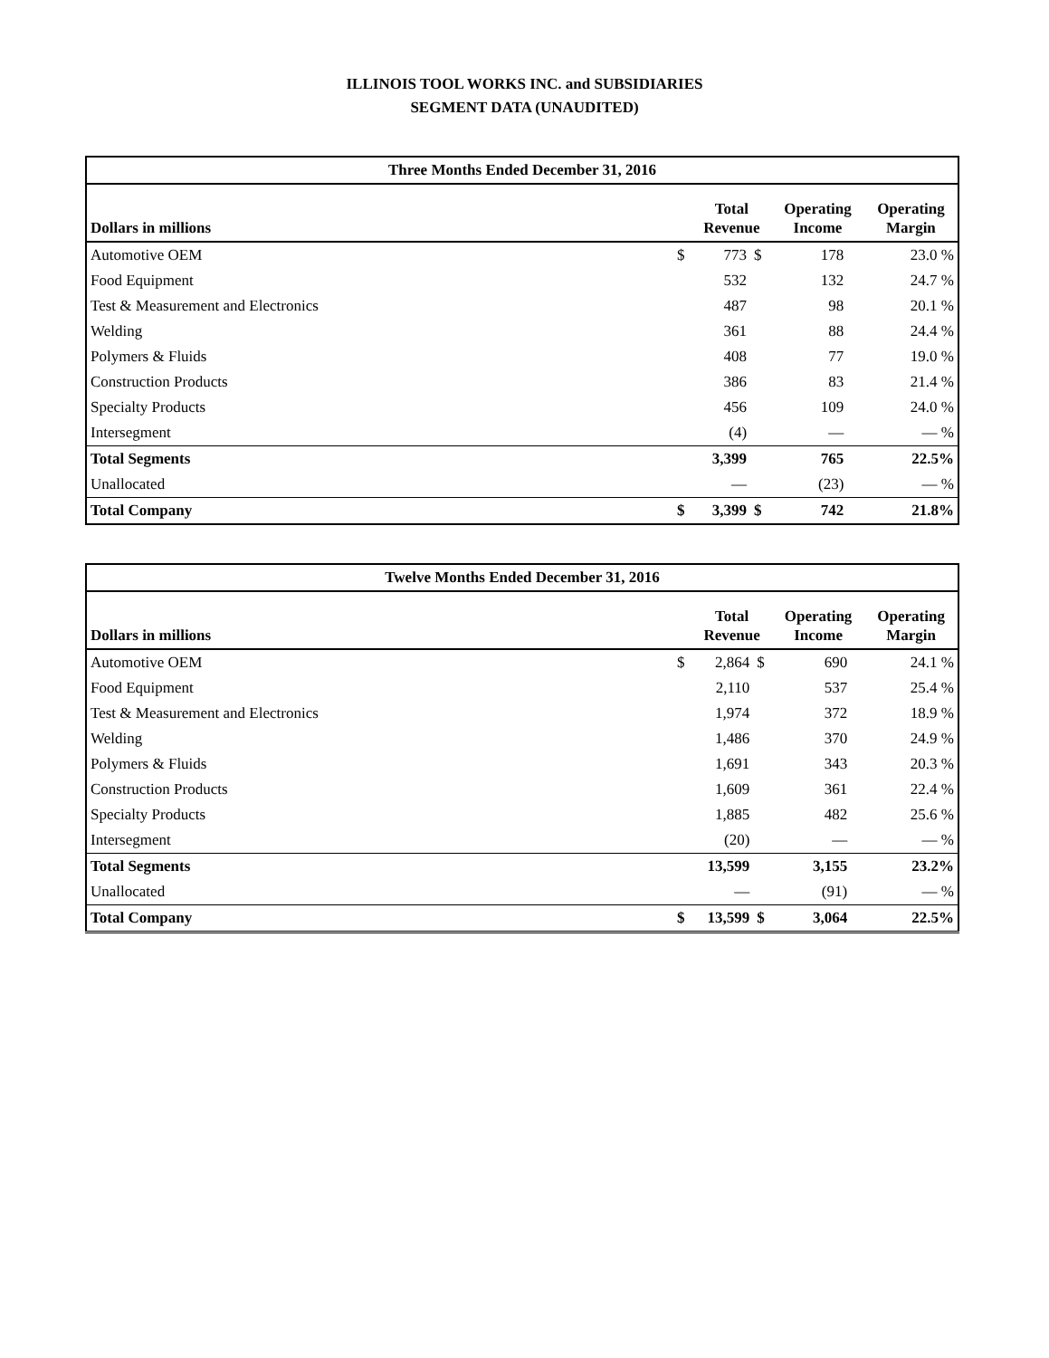ILLINOIS TOOL WORKS INC. and SUBSIDIARIES
SEGMENT DATA (UNAUDITED)
| Three Months Ended December 31, 2016 | | | | | | |
| --- | --- | --- | --- | --- | --- | --- |
| Dollars in millions | | Total Revenue | | Operating Income | | Operating Margin |
| Automotive OEM | $ | 773 | $ | 178 | | 23.0 % |
| Food Equipment | | 532 | | 132 | | 24.7 % |
| Test & Measurement and Electronics | | 487 | | 98 | | 20.1 % |
| Welding | | 361 | | 88 | | 24.4 % |
| Polymers & Fluids | | 408 | | 77 | | 19.0 % |
| Construction Products | | 386 | | 83 | | 21.4 % |
| Specialty Products | | 456 | | 109 | | 24.0 % |
| Intersegment | | (4) | | — | | — % |
| Total Segments | | 3,399 | | 765 | | 22.5% |
| Unallocated | | — | | (23) | | — % |
| Total Company | $ | 3,399 | $ | 742 | | 21.8% |
| Twelve Months Ended December 31, 2016 | | | | | | |
| --- | --- | --- | --- | --- | --- | --- |
| Dollars in millions | | Total Revenue | | Operating Income | | Operating Margin |
| Automotive OEM | $ | 2,864 | $ | 690 | | 24.1 % |
| Food Equipment | | 2,110 | | 537 | | 25.4 % |
| Test & Measurement and Electronics | | 1,974 | | 372 | | 18.9 % |
| Welding | | 1,486 | | 370 | | 24.9 % |
| Polymers & Fluids | | 1,691 | | 343 | | 20.3 % |
| Construction Products | | 1,609 | | 361 | | 22.4 % |
| Specialty Products | | 1,885 | | 482 | | 25.6 % |
| Intersegment | | (20) | | — | | — % |
| Total Segments | | 13,599 | | 3,155 | | 23.2% |
| Unallocated | | — | | (91) | | — % |
| Total Company | $ | 13,599 | $ | 3,064 | | 22.5% |